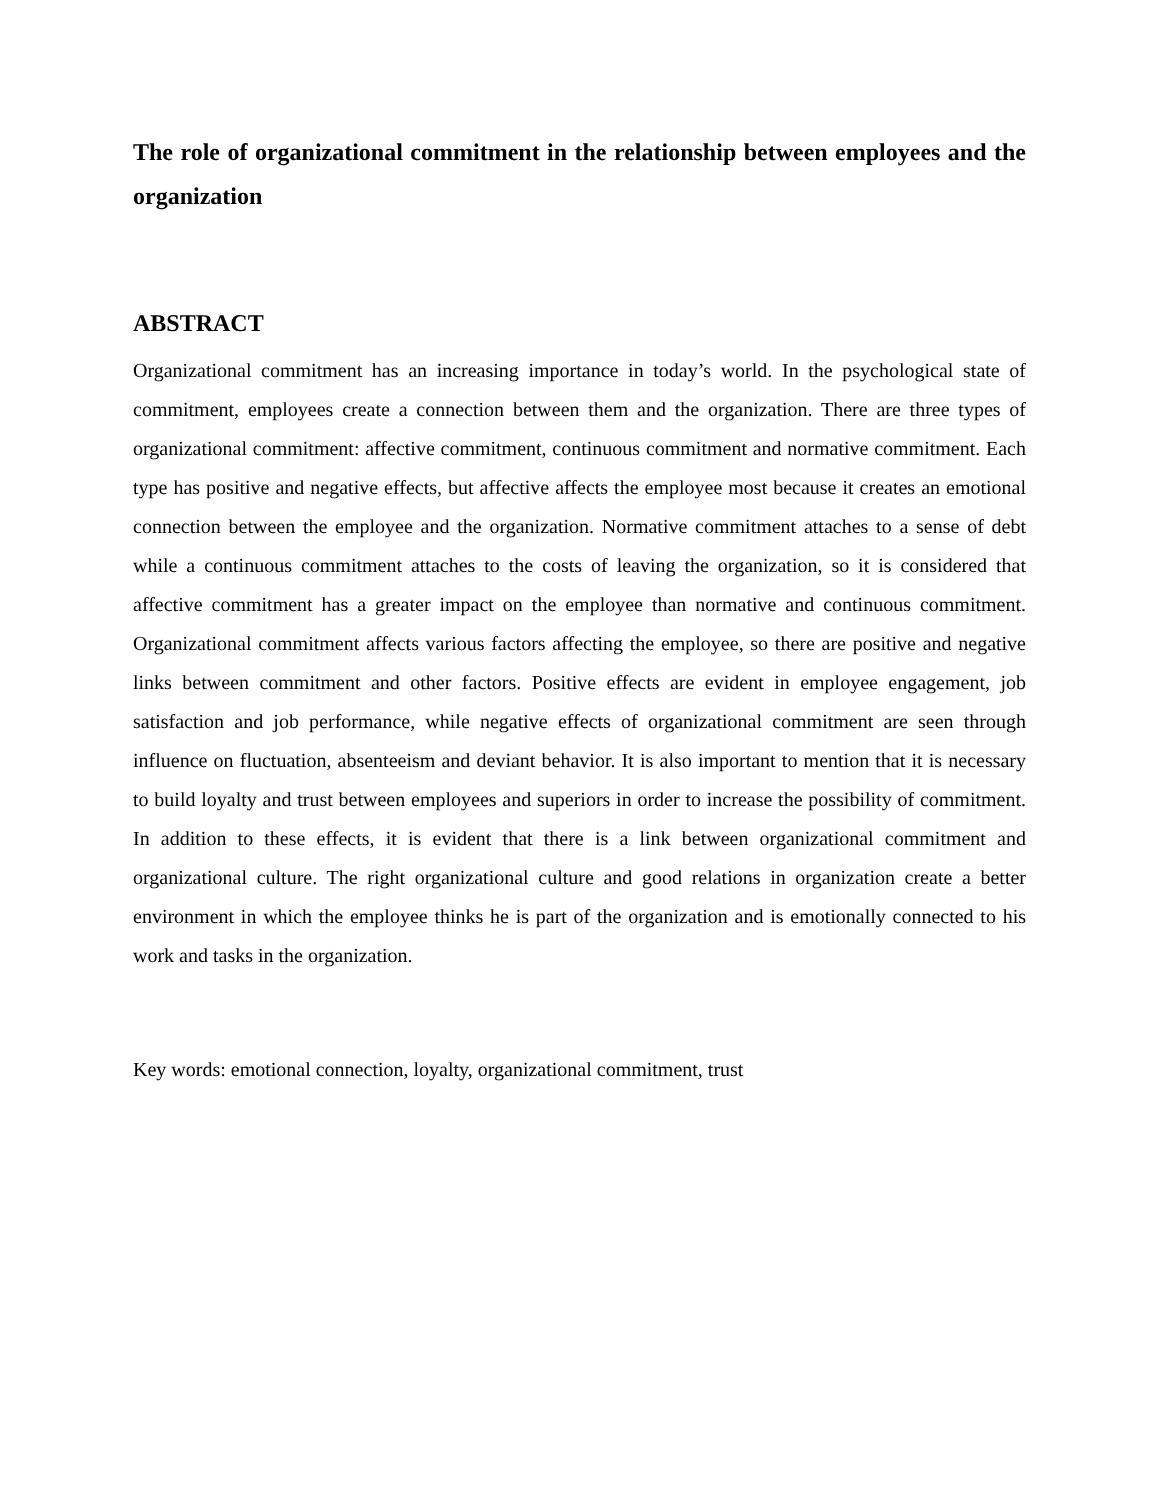The role of organizational commitment in the relationship between employees and the organization
ABSTRACT
Organizational commitment has an increasing importance in today’s world. In the psychological state of commitment, employees create a connection between them and the organization. There are three types of organizational commitment: affective commitment, continuous commitment and normative commitment. Each type has positive and negative effects, but affective affects the employee most because it creates an emotional connection between the employee and the organization. Normative commitment attaches to a sense of debt while a continuous commitment attaches to the costs of leaving the organization, so it is considered that affective commitment has a greater impact on the employee than normative and continuous commitment. Organizational commitment affects various factors affecting the employee, so there are positive and negative links between commitment and other factors. Positive effects are evident in employee engagement, job satisfaction and job performance, while negative effects of organizational commitment are seen through influence on fluctuation, absenteeism and deviant behavior. It is also important to mention that it is necessary to build loyalty and trust between employees and superiors in order to increase the possibility of commitment. In addition to these effects, it is evident that there is a link between organizational commitment and organizational culture. The right organizational culture and good relations in organization create a better environment in which the employee thinks he is part of the organization and is emotionally connected to his work and tasks in the organization.
Key words: emotional connection, loyalty, organizational commitment, trust